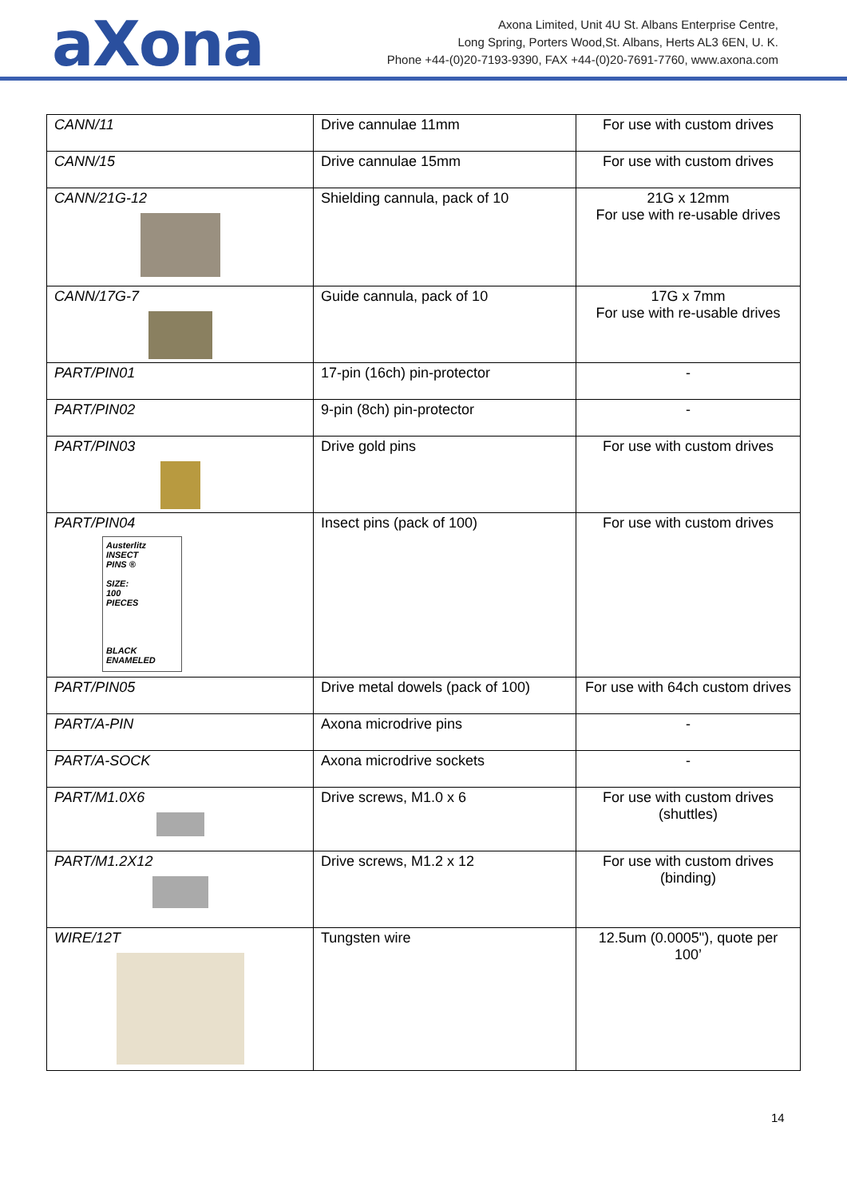aXona
Axona Limited, Unit 4U St. Albans Enterprise Centre,
Long Spring, Porters Wood,St. Albans, Herts AL3 6EN, U. K.
Phone +44-(0)20-7193-9390, FAX +44-(0)20-7691-7760, www.axona.com
| CANN/11 | Drive cannulae 11mm | For use with custom drives |
| CANN/15 | Drive cannulae 15mm | For use with custom drives |
| CANN/21G-12 | Shielding cannula, pack of 10 | 21G x 12mm For use with re-usable drives |
| CANN/17G-7 | Guide cannula, pack of 10 | 17G x 7mm For use with re-usable drives |
| PART/PIN01 | 17-pin (16ch) pin-protector | - |
| PART/PIN02 | 9-pin (8ch) pin-protector | - |
| PART/PIN03 | Drive gold pins | For use with custom drives |
| PART/PIN04 Austerlitz INSECT PINS ® SIZE: 100 PIECES BLACK ENAMELED | Insect pins (pack of 100) | For use with custom drives |
| PART/PIN05 | Drive metal dowels (pack of 100) | For use with 64ch custom drives |
| PART/A-PIN | Axona microdrive pins | - |
| PART/A-SOCK | Axona microdrive sockets | - |
| PART/M1.0X6 | Drive screws, M1.0 x 6 | For use with custom drives (shuttles) |
| PART/M1.2X12 | Drive screws, M1.2 x 12 | For use with custom drives (binding) |
| WIRE/12T | Tungsten wire | 12.5um (0.0005"), quote per 100’ |
14